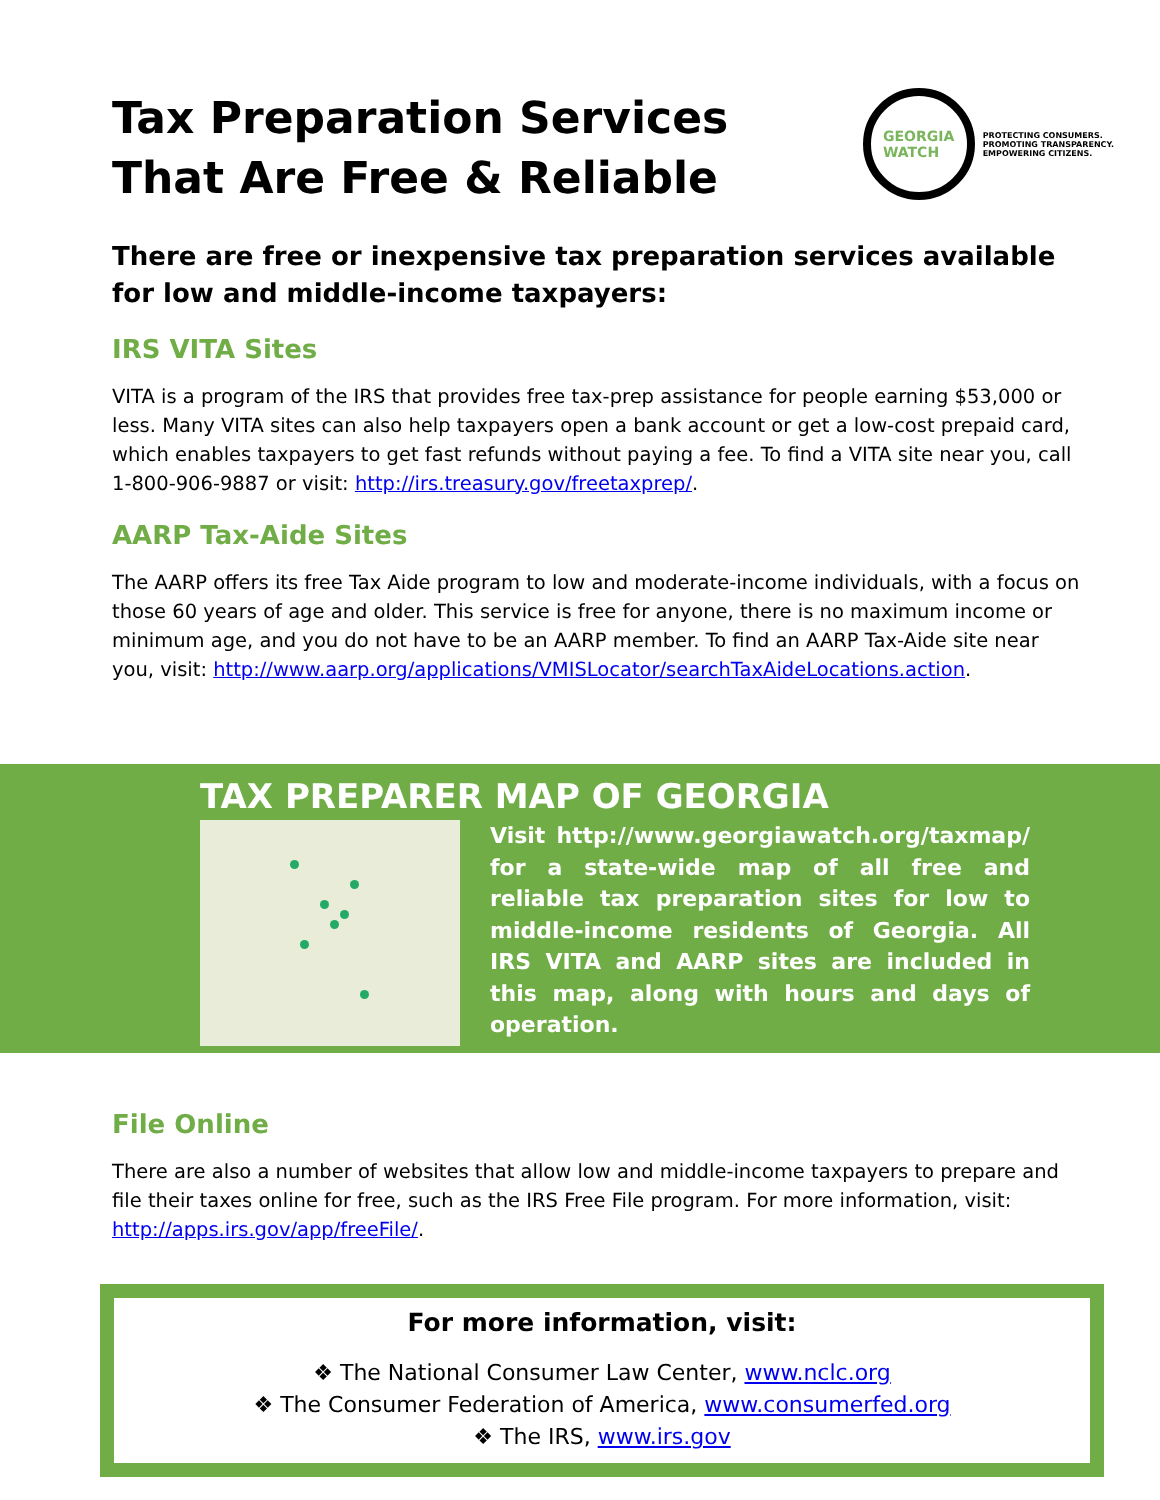Tax Preparation Services That Are Free & Reliable
GEORGIA
WATCH
PROTECTING CONSUMERS.
PROMOTING TRANSPARENCY.
EMPOWERING CITIZENS.
There are free or inexpensive tax preparation services available for low and middle-income taxpayers:
IRS VITA Sites
VITA is a program of the IRS that provides free tax-prep assistance for people earning $53,000 or less. Many VITA sites can also help taxpayers open a bank account or get a low-cost prepaid card, which enables taxpayers to get fast refunds without paying a fee. To find a VITA site near you, call 1-800-906-9887 or visit: http://irs.treasury.gov/freetaxprep/.
AARP Tax-Aide Sites
The AARP offers its free Tax Aide program to low and moderate-income individuals, with a focus on those 60 years of age and older. This service is free for anyone, there is no maximum income or minimum age, and you do not have to be an AARP member. To find an AARP Tax-Aide site near you, visit: http://www.aarp.org/applications/VMISLocator/searchTaxAideLocations.action.
TAX PREPARER MAP OF GEORGIA
Visit http://www.georgiawatch.org/taxmap/ for a state-wide map of all free and reliable tax preparation sites for low to middle-income residents of Georgia. All IRS VITA and AARP sites are included in this map, along with hours and days of operation.
File Online
There are also a number of websites that allow low and middle-income taxpayers to prepare and file their taxes online for free, such as the IRS Free File program. For more information, visit: http://apps.irs.gov/app/freeFile/.
For more information, visit:
❖ The National Consumer Law Center, www.nclc.org
❖ The Consumer Federation of America, www.consumerfed.org
❖ The IRS, www.irs.gov